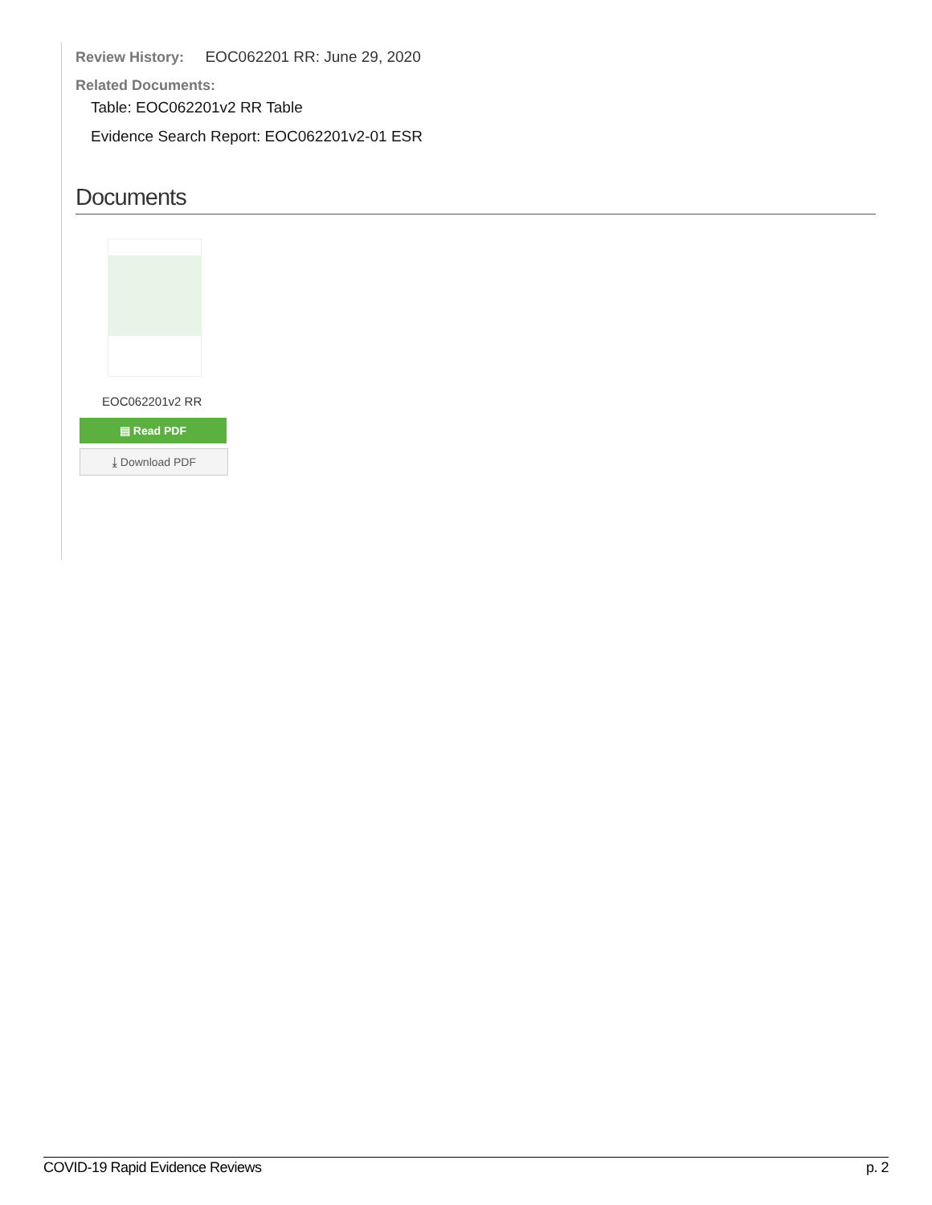Review History: EOC062201 RR: June 29, 2020
Related Documents:
Table: EOC062201v2 RR Table
Evidence Search Report: EOC062201v2-01 ESR
Documents
EOC062201v2 RR
▤ Read PDF
⤓ Download PDF
COVID-19 Rapid Evidence Reviews p. 2